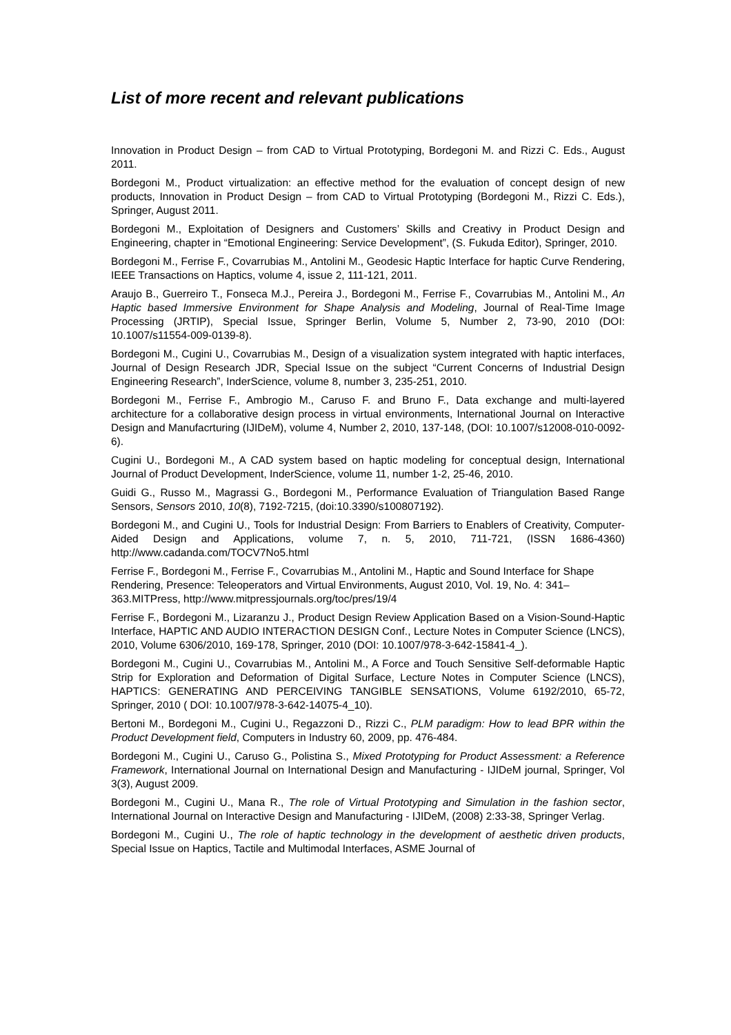List of more recent and relevant publications
Innovation in Product Design – from CAD to Virtual Prototyping, Bordegoni M. and Rizzi C. Eds., August 2011.
Bordegoni M., Product virtualization: an effective method for the evaluation of concept design of new products, Innovation in Product Design – from CAD to Virtual Prototyping (Bordegoni M., Rizzi C. Eds.), Springer, August 2011.
Bordegoni M., Exploitation of Designers and Customers’ Skills and Creativy in Product Design and Engineering, chapter in “Emotional Engineering: Service Development”, (S. Fukuda Editor), Springer, 2010.
Bordegoni M., Ferrise F., Covarrubias M., Antolini M., Geodesic Haptic Interface for haptic Curve Rendering, IEEE Transactions on Haptics, volume 4, issue 2, 111-121, 2011.
Araujo B., Guerreiro T., Fonseca M.J., Pereira J., Bordegoni M., Ferrise F., Covarrubias M., Antolini M., An Haptic based Immersive Environment for Shape Analysis and Modeling, Journal of Real-Time Image Processing (JRTIP), Special Issue, Springer Berlin, Volume 5, Number 2, 73-90, 2010 (DOI: 10.1007/s11554-009-0139-8).
Bordegoni M., Cugini U., Covarrubias M., Design of a visualization system integrated with haptic interfaces, Journal of Design Research JDR, Special Issue on the subject “Current Concerns of Industrial Design Engineering Research”, InderScience, volume 8, number 3, 235-251, 2010.
Bordegoni M., Ferrise F., Ambrogio M., Caruso F. and Bruno F., Data exchange and multi-layered architecture for a collaborative design process in virtual environments, International Journal on Interactive Design and Manufacrturing (IJIDeM), volume 4, Number 2, 2010, 137-148, (DOI: 10.1007/s12008-010-0092-6).
Cugini U., Bordegoni M., A CAD system based on haptic modeling for conceptual design, International Journal of Product Development, InderScience, volume 11, number 1-2, 25-46, 2010.
Guidi G., Russo M., Magrassi G., Bordegoni M., Performance Evaluation of Triangulation Based Range Sensors, Sensors 2010, 10(8), 7192-7215, (doi:10.3390/s100807192).
Bordegoni M., and Cugini U., Tools for Industrial Design: From Barriers to Enablers of Creativity, Computer-Aided Design and Applications, volume 7, n. 5, 2010, 711-721, (ISSN 1686-4360) http://www.cadanda.com/TOCV7No5.html
Ferrise F., Bordegoni M., Ferrise F., Covarrubias M., Antolini M., Haptic and Sound Interface for Shape Rendering, Presence: Teleoperators and Virtual Environments, August 2010, Vol. 19, No. 4: 341–363.MITPress, http://www.mitpressjournals.org/toc/pres/19/4
Ferrise F., Bordegoni M., Lizaranzu J., Product Design Review Application Based on a Vision-Sound-Haptic Interface, HAPTIC AND AUDIO INTERACTION DESIGN Conf., Lecture Notes in Computer Science (LNCS), 2010, Volume 6306/2010, 169-178, Springer, 2010 (DOI: 10.1007/978-3-642-15841-4_).
Bordegoni M., Cugini U., Covarrubias M., Antolini M., A Force and Touch Sensitive Self-deformable Haptic Strip for Exploration and Deformation of Digital Surface, Lecture Notes in Computer Science (LNCS), HAPTICS: GENERATING AND PERCEIVING TANGIBLE SENSATIONS, Volume 6192/2010, 65-72, Springer, 2010 ( DOI: 10.1007/978-3-642-14075-4_10).
Bertoni M., Bordegoni M., Cugini U., Regazzoni D., Rizzi C., PLM paradigm: How to lead BPR within the Product Development field, Computers in Industry 60, 2009, pp. 476-484.
Bordegoni M., Cugini U., Caruso G., Polistina S., Mixed Prototyping for Product Assessment: a Reference Framework, International Journal on International Design and Manufacturing - IJIDeM journal, Springer, Vol 3(3), August 2009.
Bordegoni M., Cugini U., Mana R., The role of Virtual Prototyping and Simulation in the fashion sector, International Journal on Interactive Design and Manufacturing - IJIDeM, (2008) 2:33-38, Springer Verlag.
Bordegoni M., Cugini U., The role of haptic technology in the development of aesthetic driven products, Special Issue on Haptics, Tactile and Multimodal Interfaces, ASME Journal of